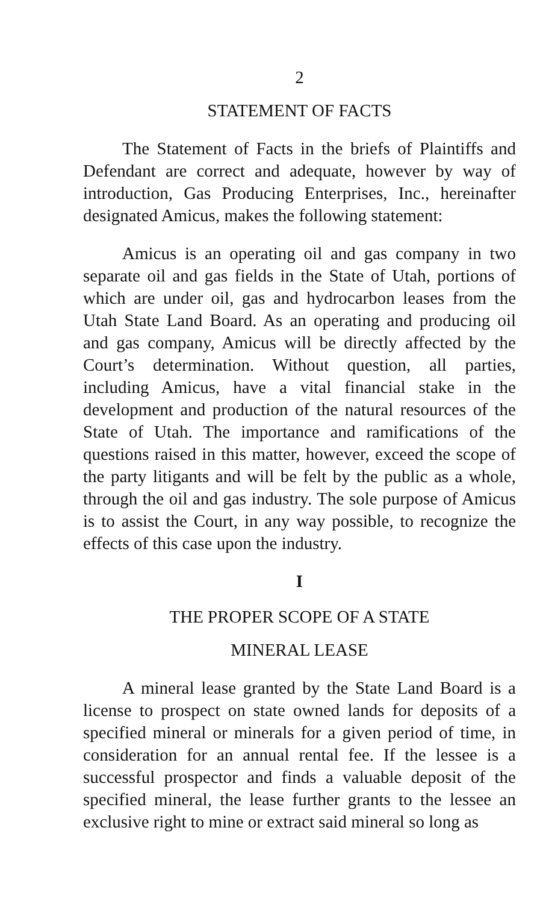2
STATEMENT OF FACTS
The Statement of Facts in the briefs of Plaintiffs and Defendant are correct and adequate, however by way of introduction, Gas Producing Enterprises, Inc., hereinafter designated Amicus, makes the following statement:
Amicus is an operating oil and gas company in two separate oil and gas fields in the State of Utah, portions of which are under oil, gas and hydrocarbon leases from the Utah State Land Board. As an operating and producing oil and gas company, Amicus will be directly affected by the Court’s determination. Without question, all parties, including Amicus, have a vital financial stake in the development and production of the natural resources of the State of Utah. The importance and ramifications of the questions raised in this matter, however, exceed the scope of the party litigants and will be felt by the public as a whole, through the oil and gas industry. The sole purpose of Amicus is to assist the Court, in any way possible, to recognize the effects of this case upon the industry.
I
THE PROPER SCOPE OF A STATE
MINERAL LEASE
A mineral lease granted by the State Land Board is a license to prospect on state owned lands for deposits of a specified mineral or minerals for a given period of time, in consideration for an annual rental fee. If the lessee is a successful prospector and finds a valuable deposit of the specified mineral, the lease further grants to the lessee an exclusive right to mine or extract said mineral so long as